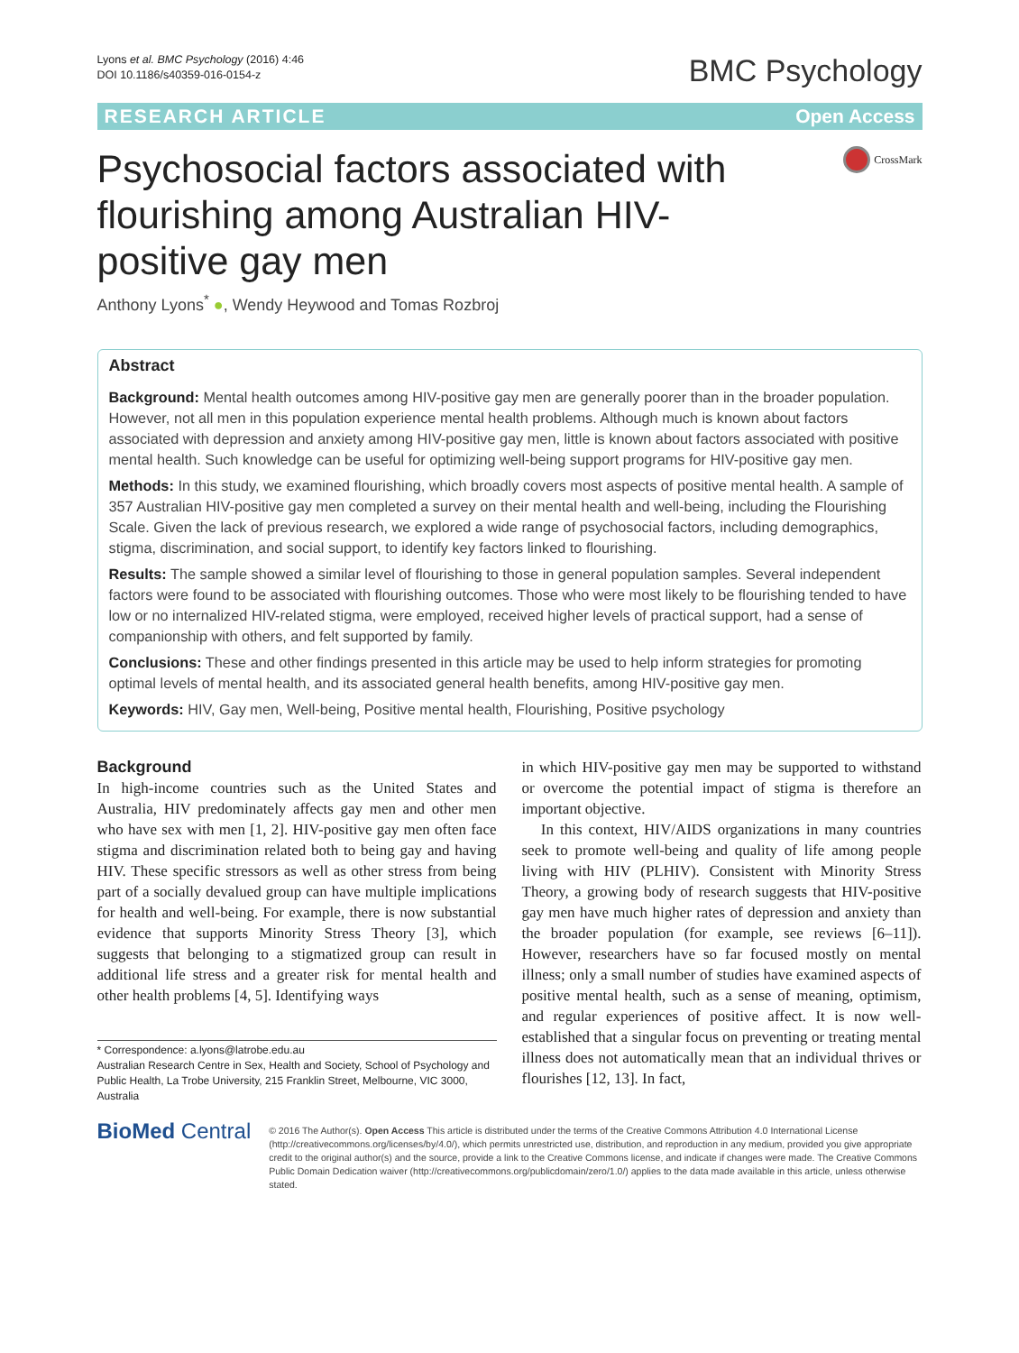Lyons et al. BMC Psychology (2016) 4:46
DOI 10.1186/s40359-016-0154-z
BMC Psychology
RESEARCH ARTICLE Open Access
Psychosocial factors associated with flourishing among Australian HIV-positive gay men
CrossMark
Anthony Lyons<sup>*</sup> ●, Wendy Heywood and Tomas Rozbroj
Abstract
Background: Mental health outcomes among HIV-positive gay men are generally poorer than in the broader population. However, not all men in this population experience mental health problems. Although much is known about factors associated with depression and anxiety among HIV-positive gay men, little is known about factors associated with positive mental health. Such knowledge can be useful for optimizing well-being support programs for HIV-positive gay men.
Methods: In this study, we examined flourishing, which broadly covers most aspects of positive mental health. A sample of 357 Australian HIV-positive gay men completed a survey on their mental health and well-being, including the Flourishing Scale. Given the lack of previous research, we explored a wide range of psychosocial factors, including demographics, stigma, discrimination, and social support, to identify key factors linked to flourishing.
Results: The sample showed a similar level of flourishing to those in general population samples. Several independent factors were found to be associated with flourishing outcomes. Those who were most likely to be flourishing tended to have low or no internalized HIV-related stigma, were employed, received higher levels of practical support, had a sense of companionship with others, and felt supported by family.
Conclusions: These and other findings presented in this article may be used to help inform strategies for promoting optimal levels of mental health, and its associated general health benefits, among HIV-positive gay men.
Keywords: HIV, Gay men, Well-being, Positive mental health, Flourishing, Positive psychology
Background
In high-income countries such as the United States and Australia, HIV predominately affects gay men and other men who have sex with men [1, 2]. HIV-positive gay men often face stigma and discrimination related both to being gay and having HIV. These specific stressors as well as other stress from being part of a socially devalued group can have multiple implications for health and well-being. For example, there is now substantial evidence that supports Minority Stress Theory [3], which suggests that belonging to a stigmatized group can result in additional life stress and a greater risk for mental health and other health problems [4, 5]. Identifying ways
* Correspondence: a.lyons@latrobe.edu.au
Australian Research Centre in Sex, Health and Society, School of Psychology and Public Health, La Trobe University, 215 Franklin Street, Melbourne, VIC 3000, Australia
in which HIV-positive gay men may be supported to withstand or overcome the potential impact of stigma is therefore an important objective.
In this context, HIV/AIDS organizations in many countries seek to promote well-being and quality of life among people living with HIV (PLHIV). Consistent with Minority Stress Theory, a growing body of research suggests that HIV-positive gay men have much higher rates of depression and anxiety than the broader population (for example, see reviews [6–11]). However, researchers have so far focused mostly on mental illness; only a small number of studies have examined aspects of positive mental health, such as a sense of meaning, optimism, and regular experiences of positive affect. It is now well-established that a singular focus on preventing or treating mental illness does not automatically mean that an individual thrives or flourishes [12, 13]. In fact,
BioMed Central
© 2016 The Author(s). Open Access This article is distributed under the terms of the Creative Commons Attribution 4.0 International License (http://creativecommons.org/licenses/by/4.0/), which permits unrestricted use, distribution, and reproduction in any medium, provided you give appropriate credit to the original author(s) and the source, provide a link to the Creative Commons license, and indicate if changes were made. The Creative Commons Public Domain Dedication waiver (http://creativecommons.org/publicdomain/zero/1.0/) applies to the data made available in this article, unless otherwise stated.